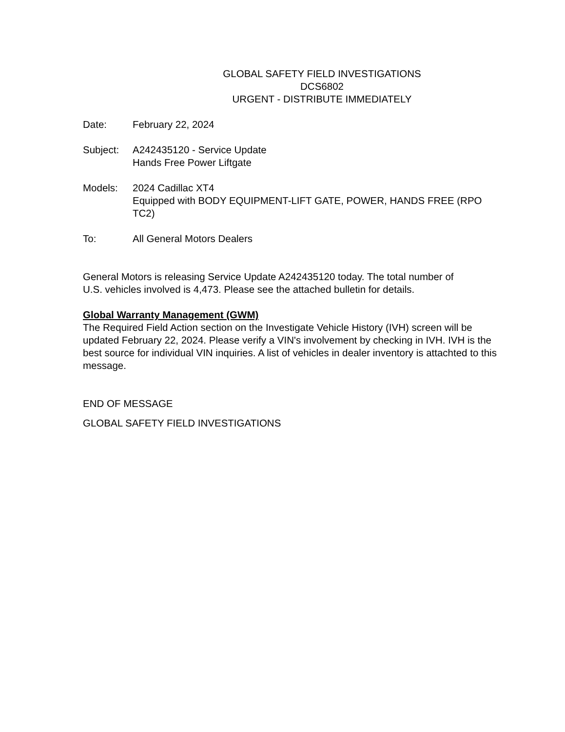GLOBAL SAFETY FIELD INVESTIGATIONS
DCS6802
URGENT - DISTRIBUTE IMMEDIATELY
Date: February 22, 2024
Subject: A242435120 - Service Update
Hands Free Power Liftgate
Models: 2024 Cadillac XT4
Equipped with BODY EQUIPMENT-LIFT GATE, POWER, HANDS FREE (RPO TC2)
To: All General Motors Dealers
General Motors is releasing Service Update A242435120 today. The total number of U.S. vehicles involved is 4,473. Please see the attached bulletin for details.
Global Warranty Management (GWM)
The Required Field Action section on the Investigate Vehicle History (IVH) screen will be updated February 22, 2024. Please verify a VIN's involvement by checking in IVH. IVH is the best source for individual VIN inquiries. A list of vehicles in dealer inventory is attachted to this message.
END OF MESSAGE
GLOBAL SAFETY FIELD INVESTIGATIONS